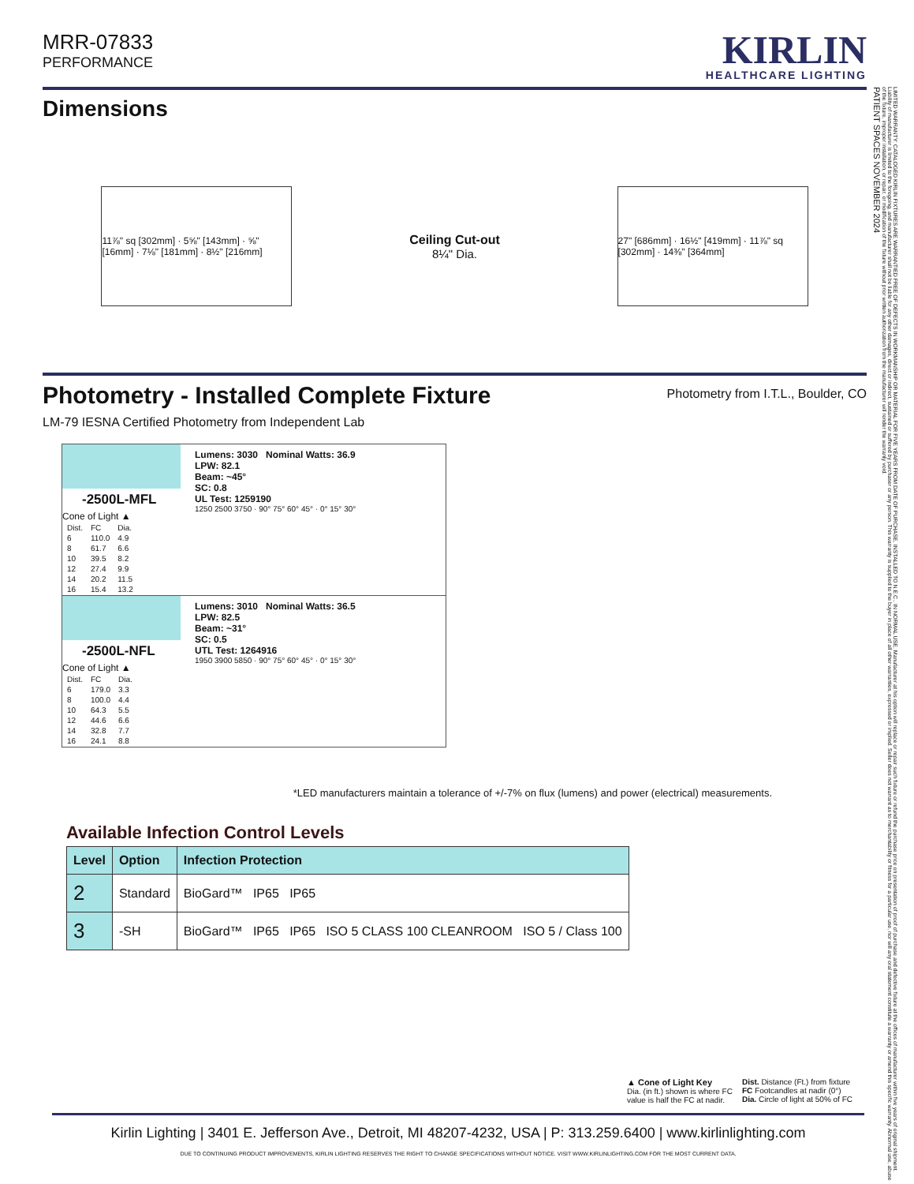MRR-07833
PERFORMANCE
KIRLIN
HEALTHCARE LIGHTING
Dimensions
11⅞" sq [302mm] · 5⅝" [143mm] · ⅝" [16mm] · 7⅛" [181mm] · 8½" [216mm]
Ceiling Cut-out
8¼" Dia.
27" [686mm] · 16½" [419mm] · 11⅞" sq [302mm] · 14⅜" [364mm]
Photometry - Installed Complete Fixture
Photometry from I.T.L., Boulder, CO
LM-79 IESNA Certified Photometry from Independent Lab
-2500L-MFL
Cone of Light ▲
| Dist. | FC | Dia. |
| 6 | 110.0 | 4.9 |
| 8 | 61.7 | 6.6 |
| 10 | 39.5 | 8.2 |
| 12 | 27.4 | 9.9 |
| 14 | 20.2 | 11.5 |
| 16 | 15.4 | 13.2 |
Lumens: 3030 Nominal Watts: 36.9
LPW: 82.1
Beam: ~45°
SC: 0.8
UL Test: 1259190
1250 2500 3750 · 90° 75° 60° 45° · 0° 15° 30°
-2500L-NFL
Cone of Light ▲
| Dist. | FC | Dia. |
| 6 | 179.0 | 3.3 |
| 8 | 100.0 | 4.4 |
| 10 | 64.3 | 5.5 |
| 12 | 44.6 | 6.6 |
| 14 | 32.8 | 7.7 |
| 16 | 24.1 | 8.8 |
Lumens: 3010 Nominal Watts: 36.5
LPW: 82.5
Beam: ~31°
SC: 0.5
UTL Test: 1264916
1950 3900 5850 · 90° 75° 60° 45° · 0° 15° 30°
*LED manufacturers maintain a tolerance of +/-7% on flux (lumens) and power (electrical) measurements.
Available Infection Control Levels
| Level | Option | Infection Protection |
| --- | --- | --- |
| 2 | Standard | BioGard™ IP65 IP65 |
| 3 | -SH | BioGard™ IP65 IP65 ISO 5 CLASS 100 CLEANROOM ISO 5 / Class 100 |
▲ Cone of Light Key
Dia. (in ft.) shown is where FC
value is half the FC at nadir.
Dist. Distance (Ft.) from fixture
FC Footcandles at nadir (0°)
Dia. Circle of light at 50% of FC
LIMITED WARRANTY: CATALOGED KIRLIN FIXTURES ARE WARRANTIED FREE OF DEFECTS IN WORKMANSHIP OR MATERIAL FOR FIVE YEARS FROM DATE OF PURCHASE, INSTALLED TO N.E.C., IN NORMAL USE. Manufacturer at his option will replace or repair such fixture or refund the purchase price on presentation of proof of purchase and defective fixture at the offices of manufacturer within five years of original shipment. Liability of manufacturer is limited to the foregoing, and manufacturer shall not be liable for any other damages, direct or indirect, sustained or suffered by purchaser or any person. This warranty is supplied to the buyer in place of all other warranties, expressed or implied. Seller does not warrant as to merchantability or fitness for a particular use, nor will any oral statement constitute a warranty or amend this specific warranty. Abnormal use, abuse of the fixture, improper installation, or repair, or modification of the fixture without prior written authorization from the manufacturer will render the warranty void.
PATIENT SPACES NOVEMBER 2024
Kirlin Lighting | 3401 E. Jefferson Ave., Detroit, MI 48207-4232, USA | P: 313.259.6400 | www.kirlinlighting.com
DUE TO CONTINUING PRODUCT IMPROVEMENTS, KIRLIN LIGHTING RESERVES THE RIGHT TO CHANGE SPECIFICATIONS WITHOUT NOTICE. VISIT WWW.KIRLINLIGHTING.COM FOR THE MOST CURRENT DATA.